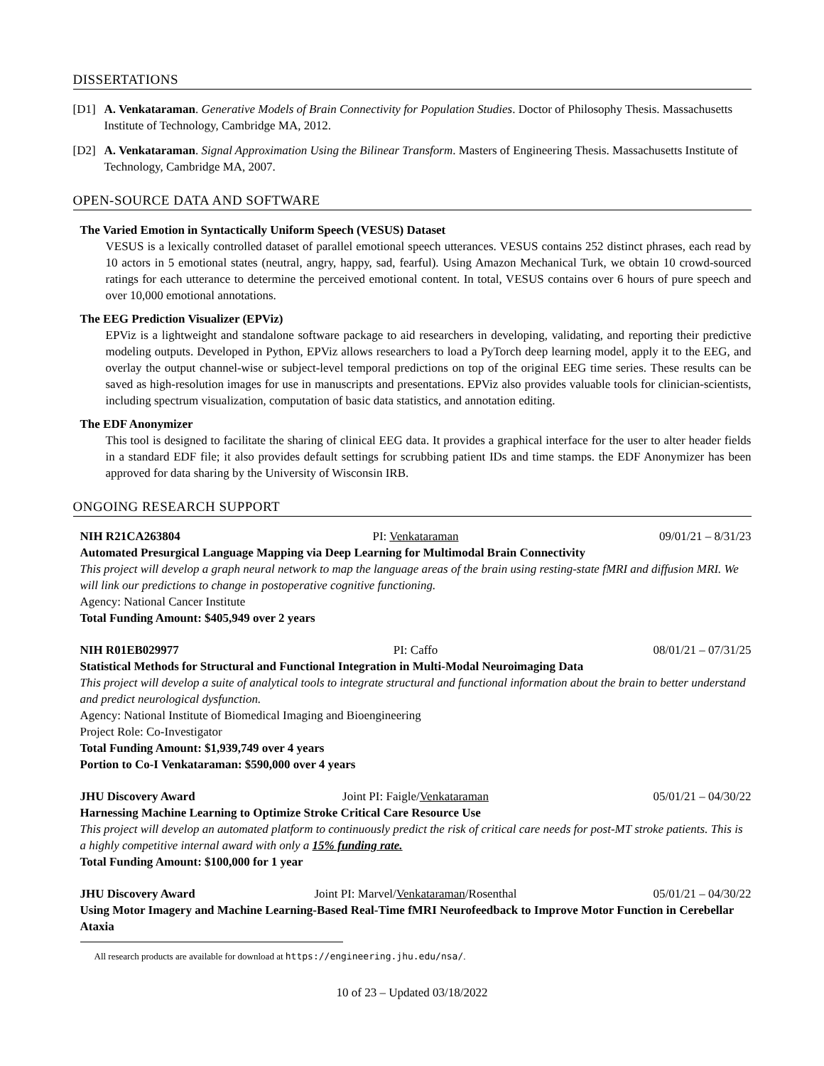DISSERTATIONS
[D1] A. Venkataraman. Generative Models of Brain Connectivity for Population Studies. Doctor of Philosophy Thesis. Massachusetts Institute of Technology, Cambridge MA, 2012.
[D2] A. Venkataraman. Signal Approximation Using the Bilinear Transform. Masters of Engineering Thesis. Massachusetts Institute of Technology, Cambridge MA, 2007.
OPEN-SOURCE DATA AND SOFTWARE
The Varied Emotion in Syntactically Uniform Speech (VESUS) Dataset
VESUS is a lexically controlled dataset of parallel emotional speech utterances. VESUS contains 252 distinct phrases, each read by 10 actors in 5 emotional states (neutral, angry, happy, sad, fearful). Using Amazon Mechanical Turk, we obtain 10 crowd-sourced ratings for each utterance to determine the perceived emotional content. In total, VESUS contains over 6 hours of pure speech and over 10,000 emotional annotations.
The EEG Prediction Visualizer (EPViz)
EPViz is a lightweight and standalone software package to aid researchers in developing, validating, and reporting their predictive modeling outputs. Developed in Python, EPViz allows researchers to load a PyTorch deep learning model, apply it to the EEG, and overlay the output channel-wise or subject-level temporal predictions on top of the original EEG time series. These results can be saved as high-resolution images for use in manuscripts and presentations. EPViz also provides valuable tools for clinician-scientists, including spectrum visualization, computation of basic data statistics, and annotation editing.
The EDF Anonymizer
This tool is designed to facilitate the sharing of clinical EEG data. It provides a graphical interface for the user to alter header fields in a standard EDF file; it also provides default settings for scrubbing patient IDs and time stamps. the EDF Anonymizer has been approved for data sharing by the University of Wisconsin IRB.
ONGOING RESEARCH SUPPORT
NIH R21CA263804 PI: Venkataraman 09/01/21 – 8/31/23
Automated Presurgical Language Mapping via Deep Learning for Multimodal Brain Connectivity
This project will develop a graph neural network to map the language areas of the brain using resting-state fMRI and diffusion MRI. We will link our predictions to change in postoperative cognitive functioning.
Agency: National Cancer Institute
Total Funding Amount: $405,949 over 2 years
NIH R01EB029977 PI: Caffo 08/01/21 – 07/31/25
Statistical Methods for Structural and Functional Integration in Multi-Modal Neuroimaging Data
This project will develop a suite of analytical tools to integrate structural and functional information about the brain to better understand and predict neurological dysfunction.
Agency: National Institute of Biomedical Imaging and Bioengineering
Project Role: Co-Investigator
Total Funding Amount: $1,939,749 over 4 years
Portion to Co-I Venkataraman: $590,000 over 4 years
JHU Discovery Award Joint PI: Faigle/Venkataraman 05/01/21 – 04/30/22
Harnessing Machine Learning to Optimize Stroke Critical Care Resource Use
This project will develop an automated platform to continuously predict the risk of critical care needs for post-MT stroke patients. This is a highly competitive internal award with only a 15% funding rate.
Total Funding Amount: $100,000 for 1 year
JHU Discovery Award Joint PI: Marvel/Venkataraman/Rosenthal 05/01/21 – 04/30/22
Using Motor Imagery and Machine Learning-Based Real-Time fMRI Neurofeedback to Improve Motor Function in Cerebellar Ataxia
All research products are available for download at https://engineering.jhu.edu/nsa/.
10 of 23 – Updated 03/18/2022